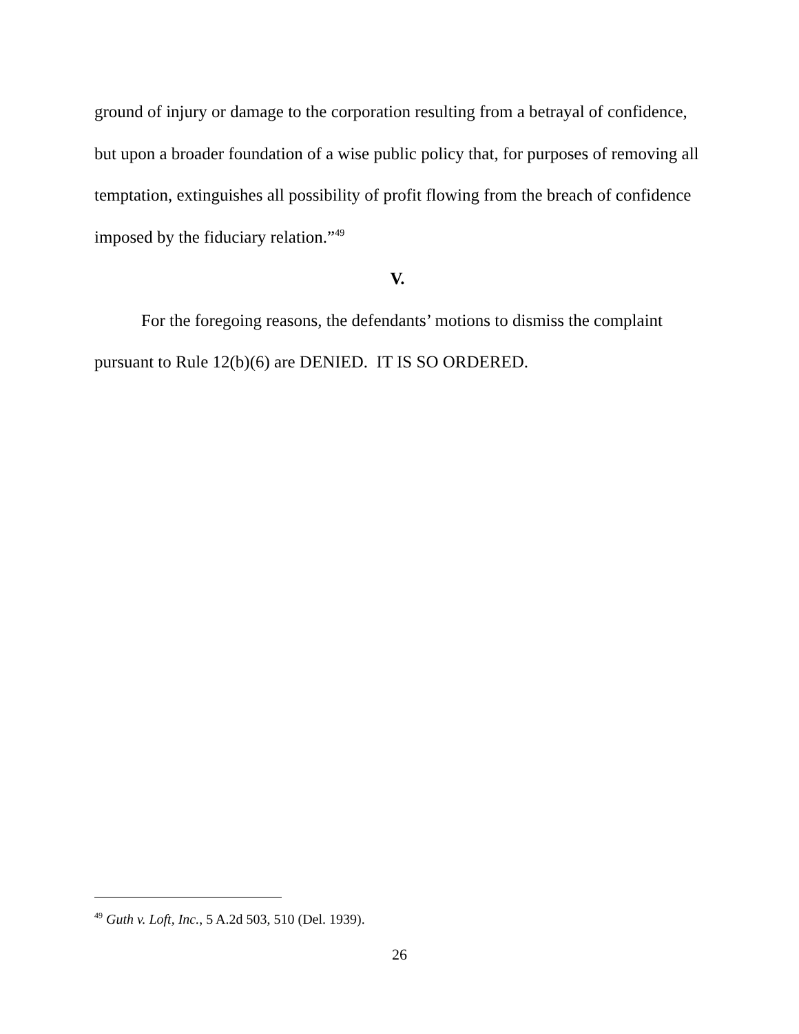ground of injury or damage to the corporation resulting from a betrayal of confidence, but upon a broader foundation of a wise public policy that, for purposes of removing all temptation, extinguishes all possibility of profit flowing from the breach of confidence imposed by the fiduciary relation.”<sup>49</sup>
V.
For the foregoing reasons, the defendants’ motions to dismiss the complaint pursuant to Rule 12(b)(6) are DENIED. IT IS SO ORDERED.
<sup>49</sup> Guth v. Loft, Inc., 5 A.2d 503, 510 (Del. 1939).
26